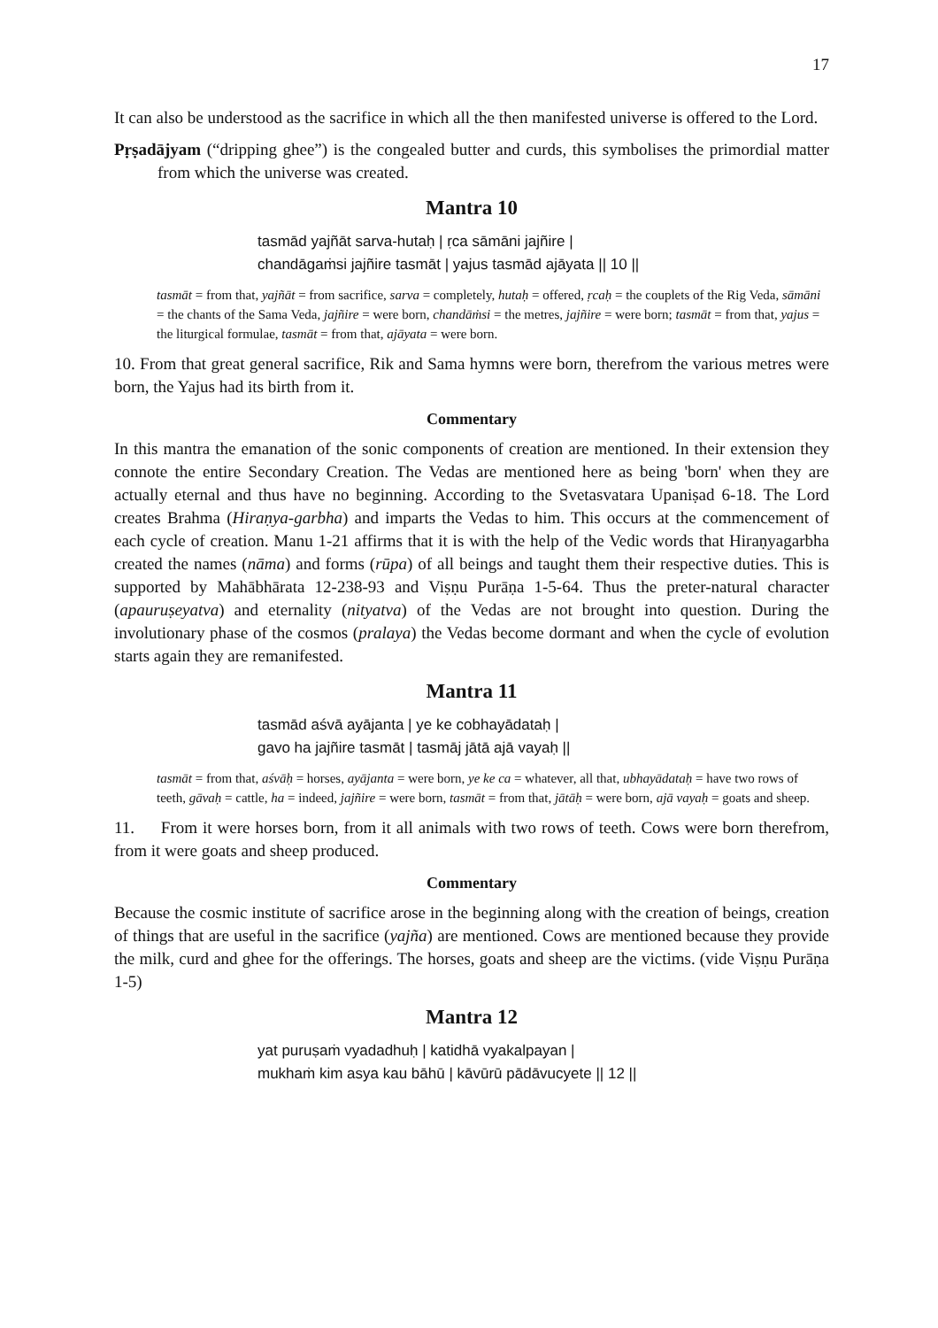17
It can also be understood as the sacrifice in which all the then manifested universe is offered to the Lord.
Pṛṣadājyam (“dripping ghee”) is the congealed butter and curds, this symbolises the primordial matter from which the universe was created.
Mantra 10
tasmād yajñāt sarva-hutaḥ | ṛca sāmāni jajñire |
chandāgaṁsi jajñire tasmāt | yajus tasmād ajāyata || 10 ||
tasmāt = from that, yajñāt = from sacrifice, sarva = completely, hutaḥ = offered, ṛcaḥ = the couplets of the Rig Veda, sāmāni = the chants of the Sama Veda, jajñire = were born, chandāṁsi = the metres, jajñire = were born; tasmāt = from that, yajus = the liturgical formulae, tasmāt = from that, ajāyata = were born.
10. From that great general sacrifice, Rik and Sama hymns were born, therefrom the various metres were born, the Yajus had its birth from it.
Commentary
In this mantra the emanation of the sonic components of creation are mentioned. In their extension they connote the entire Secondary Creation. The Vedas are mentioned here as being 'born' when they are actually eternal and thus have no beginning. According to the Svetasvatara Upaniṣad 6-18. The Lord creates Brahma (Hiraṇya-garbha) and imparts the Vedas to him. This occurs at the commencement of each cycle of creation. Manu 1-21 affirms that it is with the help of the Vedic words that Hiraṇyagarbha created the names (nāma) and forms (rūpa) of all beings and taught them their respective duties. This is supported by Mahābhārata 12-238-93 and Viṣṇu Purāṇa 1-5-64. Thus the preter-natural character (apauruṣeyatva) and eternality (nityatva) of the Vedas are not brought into question. During the involutionary phase of the cosmos (pralaya) the Vedas become dormant and when the cycle of evolution starts again they are remanifested.
Mantra 11
tasmād aśvā ayājanta | ye ke cobhayādataḥ |
gavo ha jajñire tasmāt | tasmāj jātā ajā vayaḥ ||
tasmāt = from that, aśvāḥ = horses, ayājanta = were born, ye ke ca = whatever, all that, ubhayādataḥ = have two rows of teeth, gāvaḥ = cattle, ha = indeed, jajñire = were born, tasmāt = from that, jātāḥ = were born, ajā vayaḥ = goats and sheep.
11. From it were horses born, from it all animals with two rows of teeth. Cows were born therefrom, from it were goats and sheep produced.
Commentary
Because the cosmic institute of sacrifice arose in the beginning along with the creation of beings, creation of things that are useful in the sacrifice (yajña) are mentioned. Cows are mentioned because they provide the milk, curd and ghee for the offerings. The horses, goats and sheep are the victims. (vide Viṣṇu Purāṇa 1-5)
Mantra 12
yat puruṣaṁ vyadadhuḥ | katidhā vyakalpayan |
mukhaṁ kim asya kau bāhū | kāvūrū pādāvucyete || 12 ||